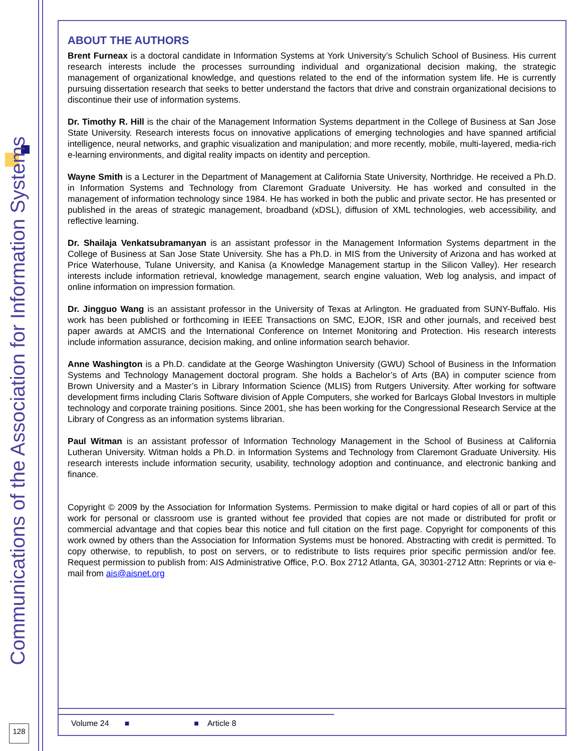Communications of the Association for Information Systems
ABOUT THE AUTHORS
Brent Furneax is a doctoral candidate in Information Systems at York University’s Schulich School of Business. His current research interests include the processes surrounding individual and organizational decision making, the strategic management of organizational knowledge, and questions related to the end of the information system life. He is currently pursuing dissertation research that seeks to better understand the factors that drive and constrain organizational decisions to discontinue their use of information systems.
Dr. Timothy R. Hill is the chair of the Management Information Systems department in the College of Business at San Jose State University. Research interests focus on innovative applications of emerging technologies and have spanned artificial intelligence, neural networks, and graphic visualization and manipulation; and more recently, mobile, multi-layered, media-rich e-learning environments, and digital reality impacts on identity and perception.
Wayne Smith is a Lecturer in the Department of Management at California State University, Northridge. He received a Ph.D. in Information Systems and Technology from Claremont Graduate University. He has worked and consulted in the management of information technology since 1984. He has worked in both the public and private sector. He has presented or published in the areas of strategic management, broadband (xDSL), diffusion of XML technologies, web accessibility, and reflective learning.
Dr. Shailaja Venkatsubramanyan is an assistant professor in the Management Information Systems department in the College of Business at San Jose State University. She has a Ph.D. in MIS from the University of Arizona and has worked at Price Waterhouse, Tulane University, and Kanisa (a Knowledge Management startup in the Silicon Valley). Her research interests include information retrieval, knowledge management, search engine valuation, Web log analysis, and impact of online information on impression formation.
Dr. Jingguo Wang is an assistant professor in the University of Texas at Arlington. He graduated from SUNY-Buffalo. His work has been published or forthcoming in IEEE Transactions on SMC, EJOR, ISR and other journals, and received best paper awards at AMCIS and the International Conference on Internet Monitoring and Protection. His research interests include information assurance, decision making, and online information search behavior.
Anne Washington is a Ph.D. candidate at the George Washington University (GWU) School of Business in the Information Systems and Technology Management doctoral program. She holds a Bachelor’s of Arts (BA) in computer science from Brown University and a Master’s in Library Information Science (MLIS) from Rutgers University. After working for software development firms including Claris Software division of Apple Computers, she worked for Barlcays Global Investors in multiple technology and corporate training positions. Since 2001, she has been working for the Congressional Research Service at the Library of Congress as an information systems librarian.
Paul Witman is an assistant professor of Information Technology Management in the School of Business at California Lutheran University. Witman holds a Ph.D. in Information Systems and Technology from Claremont Graduate University. His research interests include information security, usability, technology adoption and continuance, and electronic banking and finance.
Copyright © 2009 by the Association for Information Systems. Permission to make digital or hard copies of all or part of this work for personal or classroom use is granted without fee provided that copies are not made or distributed for profit or commercial advantage and that copies bear this notice and full citation on the first page. Copyright for components of this work owned by others than the Association for Information Systems must be honored. Abstracting with credit is permitted. To copy otherwise, to republish, to post on servers, or to redistribute to lists requires prior specific permission and/or fee. Request permission to publish from: AIS Administrative Office, P.O. Box 2712 Atlanta, GA, 30301-2712 Attn: Reprints or via e-mail from ais@aisnet.org
Volume 24 ■ ■ Article 8
128